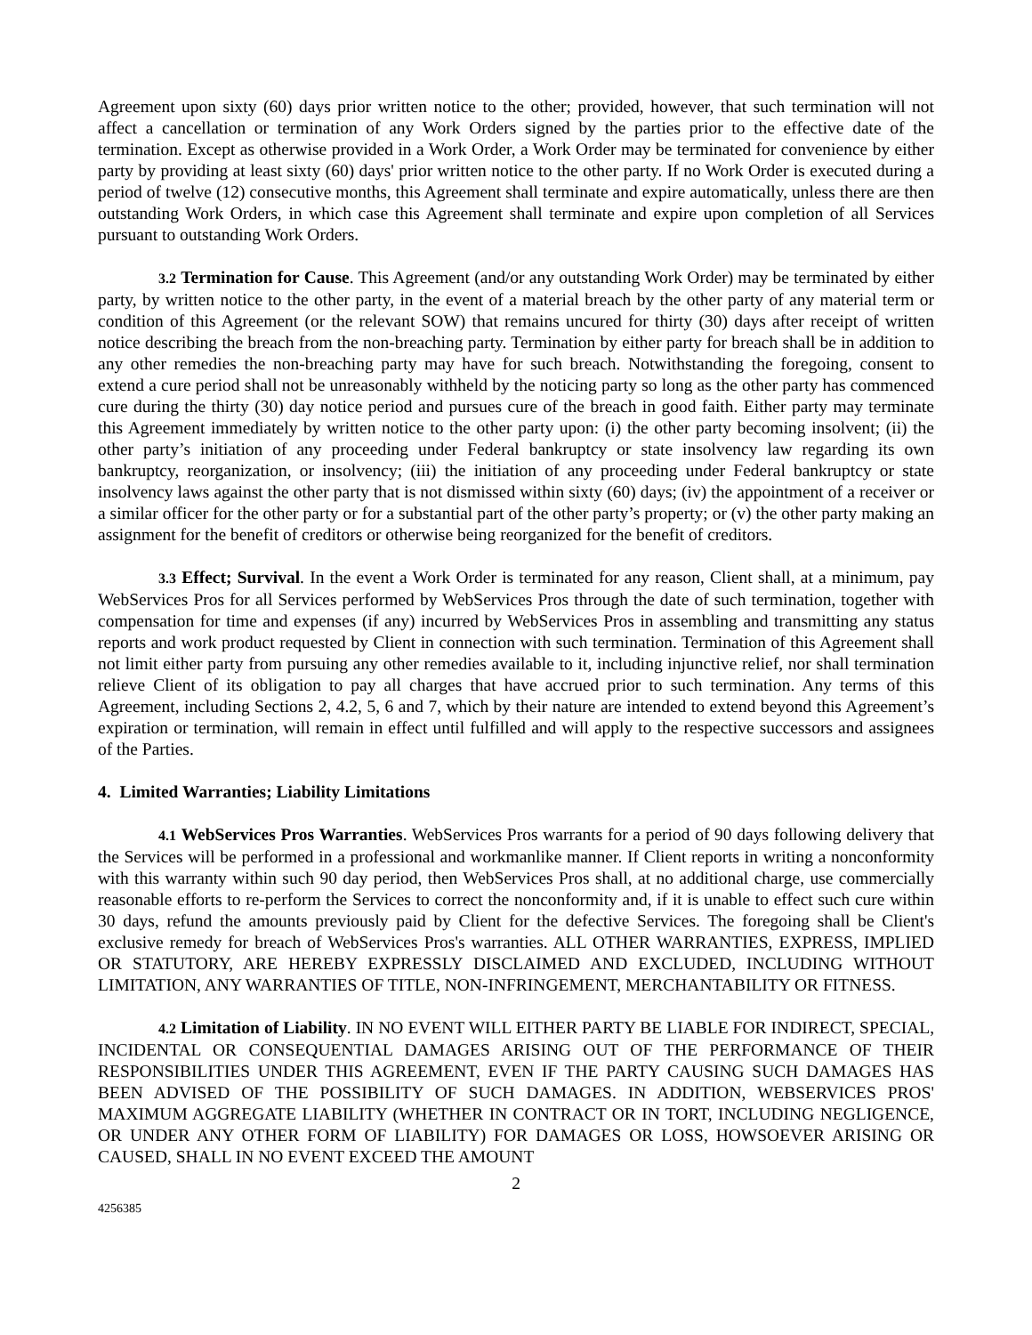Agreement upon sixty (60) days prior written notice to the other; provided, however, that such termination will not affect a cancellation or termination of any Work Orders signed by the parties prior to the effective date of the termination. Except as otherwise provided in a Work Order, a Work Order may be terminated for convenience by either party by providing at least sixty (60) days' prior written notice to the other party. If no Work Order is executed during a period of twelve (12) consecutive months, this Agreement shall terminate and expire automatically, unless there are then outstanding Work Orders, in which case this Agreement shall terminate and expire upon completion of all Services pursuant to outstanding Work Orders.
3.2 Termination for Cause. This Agreement (and/or any outstanding Work Order) may be terminated by either party, by written notice to the other party, in the event of a material breach by the other party of any material term or condition of this Agreement (or the relevant SOW) that remains uncured for thirty (30) days after receipt of written notice describing the breach from the non-breaching party. Termination by either party for breach shall be in addition to any other remedies the non-breaching party may have for such breach. Notwithstanding the foregoing, consent to extend a cure period shall not be unreasonably withheld by the noticing party so long as the other party has commenced cure during the thirty (30) day notice period and pursues cure of the breach in good faith. Either party may terminate this Agreement immediately by written notice to the other party upon: (i) the other party becoming insolvent; (ii) the other party’s initiation of any proceeding under Federal bankruptcy or state insolvency law regarding its own bankruptcy, reorganization, or insolvency; (iii) the initiation of any proceeding under Federal bankruptcy or state insolvency laws against the other party that is not dismissed within sixty (60) days; (iv) the appointment of a receiver or a similar officer for the other party or for a substantial part of the other party’s property; or (v) the other party making an assignment for the benefit of creditors or otherwise being reorganized for the benefit of creditors.
3.3 Effect; Survival. In the event a Work Order is terminated for any reason, Client shall, at a minimum, pay WebServices Pros for all Services performed by WebServices Pros through the date of such termination, together with compensation for time and expenses (if any) incurred by WebServices Pros in assembling and transmitting any status reports and work product requested by Client in connection with such termination. Termination of this Agreement shall not limit either party from pursuing any other remedies available to it, including injunctive relief, nor shall termination relieve Client of its obligation to pay all charges that have accrued prior to such termination. Any terms of this Agreement, including Sections 2, 4.2, 5, 6 and 7, which by their nature are intended to extend beyond this Agreement’s expiration or termination, will remain in effect until fulfilled and will apply to the respective successors and assignees of the Parties.
4. Limited Warranties; Liability Limitations
4.1 WebServices Pros Warranties. WebServices Pros warrants for a period of 90 days following delivery that the Services will be performed in a professional and workmanlike manner. If Client reports in writing a nonconformity with this warranty within such 90 day period, then WebServices Pros shall, at no additional charge, use commercially reasonable efforts to re-perform the Services to correct the nonconformity and, if it is unable to effect such cure within 30 days, refund the amounts previously paid by Client for the defective Services. The foregoing shall be Client's exclusive remedy for breach of WebServices Pros's warranties. ALL OTHER WARRANTIES, EXPRESS, IMPLIED OR STATUTORY, ARE HEREBY EXPRESSLY DISCLAIMED AND EXCLUDED, INCLUDING WITHOUT LIMITATION, ANY WARRANTIES OF TITLE, NON-INFRINGEMENT, MERCHANTABILITY OR FITNESS.
4.2 Limitation of Liability. IN NO EVENT WILL EITHER PARTY BE LIABLE FOR INDIRECT, SPECIAL, INCIDENTAL OR CONSEQUENTIAL DAMAGES ARISING OUT OF THE PERFORMANCE OF THEIR RESPONSIBILITIES UNDER THIS AGREEMENT, EVEN IF THE PARTY CAUSING SUCH DAMAGES HAS BEEN ADVISED OF THE POSSIBILITY OF SUCH DAMAGES. IN ADDITION, WEBSERVICES PROS' MAXIMUM AGGREGATE LIABILITY (WHETHER IN CONTRACT OR IN TORT, INCLUDING NEGLIGENCE, OR UNDER ANY OTHER FORM OF LIABILITY) FOR DAMAGES OR LOSS, HOWSOEVER ARISING OR CAUSED, SHALL IN NO EVENT EXCEED THE AMOUNT
2
4256385